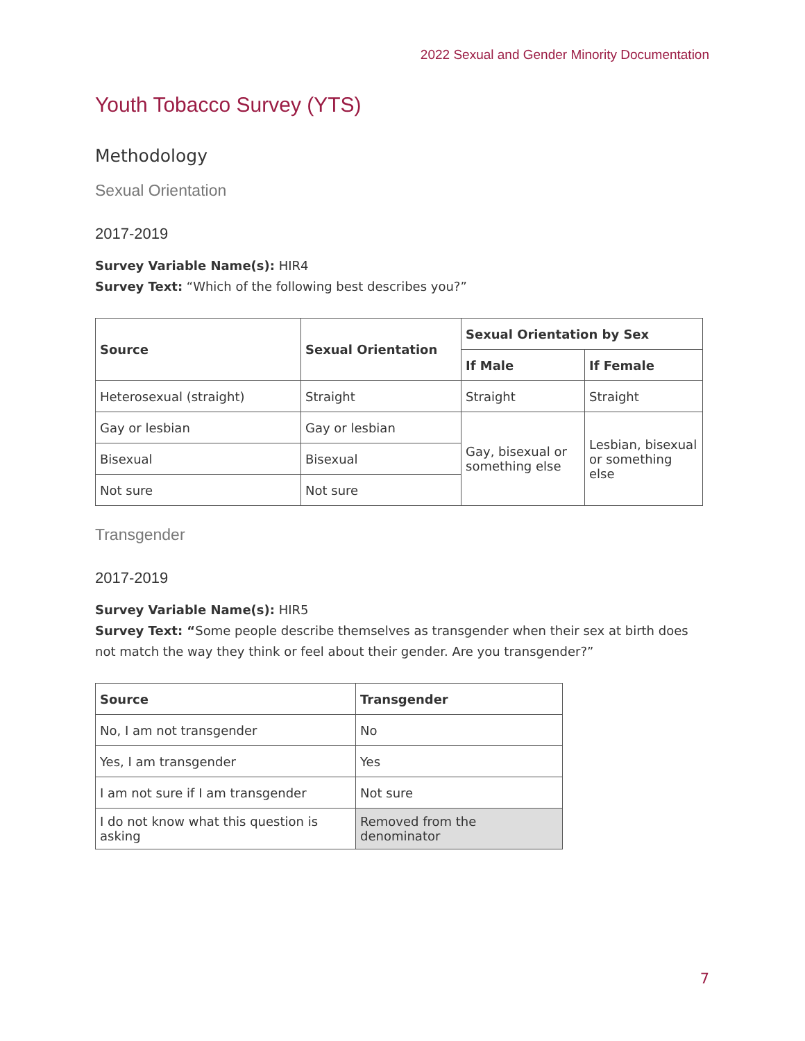2022 Sexual and Gender Minority Documentation
Youth Tobacco Survey (YTS)
Methodology
Sexual Orientation
2017-2019
Survey Variable Name(s): HIR4
Survey Text: “Which of the following best describes you?”
| Source | Sexual Orientation | Sexual Orientation by Sex | |
| --- | --- | --- | --- |
| | | If Male | If Female |
| Heterosexual (straight) | Straight | Straight | Straight |
| Gay or lesbian | Gay or lesbian | Gay, bisexual or something else | Lesbian, bisexual or something else |
| Bisexual | Bisexual | | |
| Not sure | Not sure | | |
Transgender
2017-2019
Survey Variable Name(s): HIR5
Survey Text: “Some people describe themselves as transgender when their sex at birth does not match the way they think or feel about their gender. Are you transgender?”
| Source | Transgender |
| --- | --- |
| No, I am not transgender | No |
| Yes, I am transgender | Yes |
| I am not sure if I am transgender | Not sure |
| I do not know what this question is asking | Removed from the denominator |
7